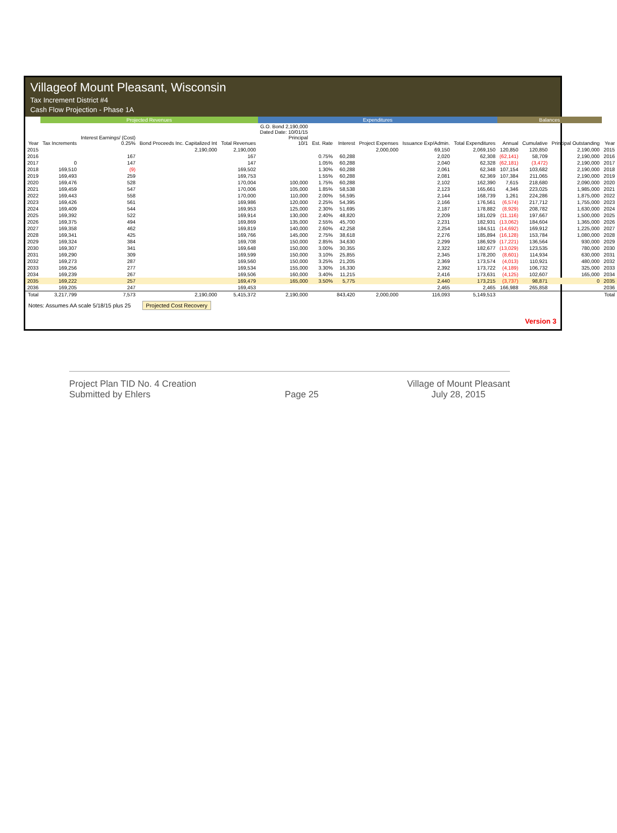Villageof Mount Pleasant, Wisconsin
Tax Increment District #4
Cash Flow Projection - Phase 1A
| | Projected Revenues | | | | Expenditures | | | | | | Balances | | | |
| --- | --- | --- | --- | --- | --- | --- | --- | --- | --- | --- | --- | --- | --- | --- |
| Year | Tax Increments | Interest Earnings/ (Cost) 0.25% | Bond Proceeds Inc. Capitalized Int | Total Revenues | G.O. Bond 2,190,000 Dated Date: 10/01/15 Principal 10/1 | Est. Rate | Interest | Project Expenses | Issuance Exp/Admin. | Total Expenditures | Annual | Cumulative | Principal Outstanding | Year |
| 2015 | | | 2,190,000 | 2,190,000 | | | | 2,000,000 | 69,150 | 2,069,150 | 120,850 | 120,850 | 2,190,000 | 2015 |
| 2016 | | 167 | | 167 | | 0.75% | 60,288 | | 2,020 | 62,308 | (62,141) | 58,709 | 2,190,000 | 2016 |
| 2017 | 0 | 147 | | 147 | | 1.05% | 60,288 | | 2,040 | 62,328 | (62,181) | (3,472) | 2,190,000 | 2017 |
| 2018 | 169,510 | (9) | | 169,502 | | 1.30% | 60,288 | | 2,061 | 62,348 | 107,154 | 103,682 | 2,190,000 | 2018 |
| 2019 | 169,493 | 259 | | 169,753 | | 1.55% | 60,288 | | 2,081 | 62,369 | 107,384 | 211,065 | 2,190,000 | 2019 |
| 2020 | 169,476 | 528 | | 170,004 | 100,000 | 1.75% | 60,288 | | 2,102 | 162,390 | 7,615 | 218,680 | 2,090,000 | 2020 |
| 2021 | 169,459 | 547 | | 170,006 | 105,000 | 1.85% | 58,538 | | 2,123 | 165,661 | 4,346 | 223,025 | 1,985,000 | 2021 |
| 2022 | 169,443 | 558 | | 170,000 | 110,000 | 2.00% | 56,595 | | 2,144 | 168,739 | 1,261 | 224,286 | 1,875,000 | 2022 |
| 2023 | 169,426 | 561 | | 169,986 | 120,000 | 2.25% | 54,395 | | 2,166 | 176,561 | (6,574) | 217,712 | 1,755,000 | 2023 |
| 2024 | 169,409 | 544 | | 169,953 | 125,000 | 2.30% | 51,695 | | 2,187 | 178,882 | (8,929) | 208,782 | 1,630,000 | 2024 |
| 2025 | 169,392 | 522 | | 169,914 | 130,000 | 2.40% | 48,820 | | 2,209 | 181,029 | (11,116) | 197,667 | 1,500,000 | 2025 |
| 2026 | 169,375 | 494 | | 169,869 | 135,000 | 2.55% | 45,700 | | 2,231 | 182,931 | (13,062) | 184,604 | 1,365,000 | 2026 |
| 2027 | 169,358 | 462 | | 169,819 | 140,000 | 2.60% | 42,258 | | 2,254 | 184,511 | (14,692) | 169,912 | 1,225,000 | 2027 |
| 2028 | 169,341 | 425 | | 169,766 | 145,000 | 2.75% | 38,618 | | 2,276 | 185,894 | (16,128) | 153,784 | 1,080,000 | 2028 |
| 2029 | 169,324 | 384 | | 169,708 | 150,000 | 2.85% | 34,630 | | 2,299 | 186,929 | (17,221) | 136,564 | 930,000 | 2029 |
| 2030 | 169,307 | 341 | | 169,648 | 150,000 | 3.00% | 30,355 | | 2,322 | 182,677 | (13,029) | 123,535 | 780,000 | 2030 |
| 2031 | 169,290 | 309 | | 169,599 | 150,000 | 3.10% | 25,855 | | 2,345 | 178,200 | (8,601) | 114,934 | 630,000 | 2031 |
| 2032 | 169,273 | 287 | | 169,560 | 150,000 | 3.25% | 21,205 | | 2,369 | 173,574 | (4,013) | 110,921 | 480,000 | 2032 |
| 2033 | 169,256 | 277 | | 169,534 | 155,000 | 3.30% | 16,330 | | 2,392 | 173,722 | (4,189) | 106,732 | 325,000 | 2033 |
| 2034 | 169,239 | 267 | | 169,506 | 160,000 | 3.40% | 11,215 | | 2,416 | 173,631 | (4,125) | 102,607 | 165,000 | 2034 |
| 2035 | 169,222 | 257 | | 169,479 | 165,000 | 3.50% | 5,775 | | 2,440 | 173,215 | (3,737) | 98,871 | 0 | 2035 |
| 2036 | 169,205 | 247 | | 169,453 | | | | | 2,465 | 2,465 | 166,988 | 265,858 | | 2036 |
| Total | 3,217,799 | 7,573 | 2,190,000 | 5,415,372 | 2,190,000 | | 843,420 | 2,000,000 | 116,093 | 5,149,513 | | | | Total |
Notes: Assumes AA scale 5/18/15 plus 25 Projected Cost Recovery
Version 3
Project Plan TID No. 4 Creation
Submitted by Ehlers
Page 25 Village of Mount Pleasant
July 28, 2015